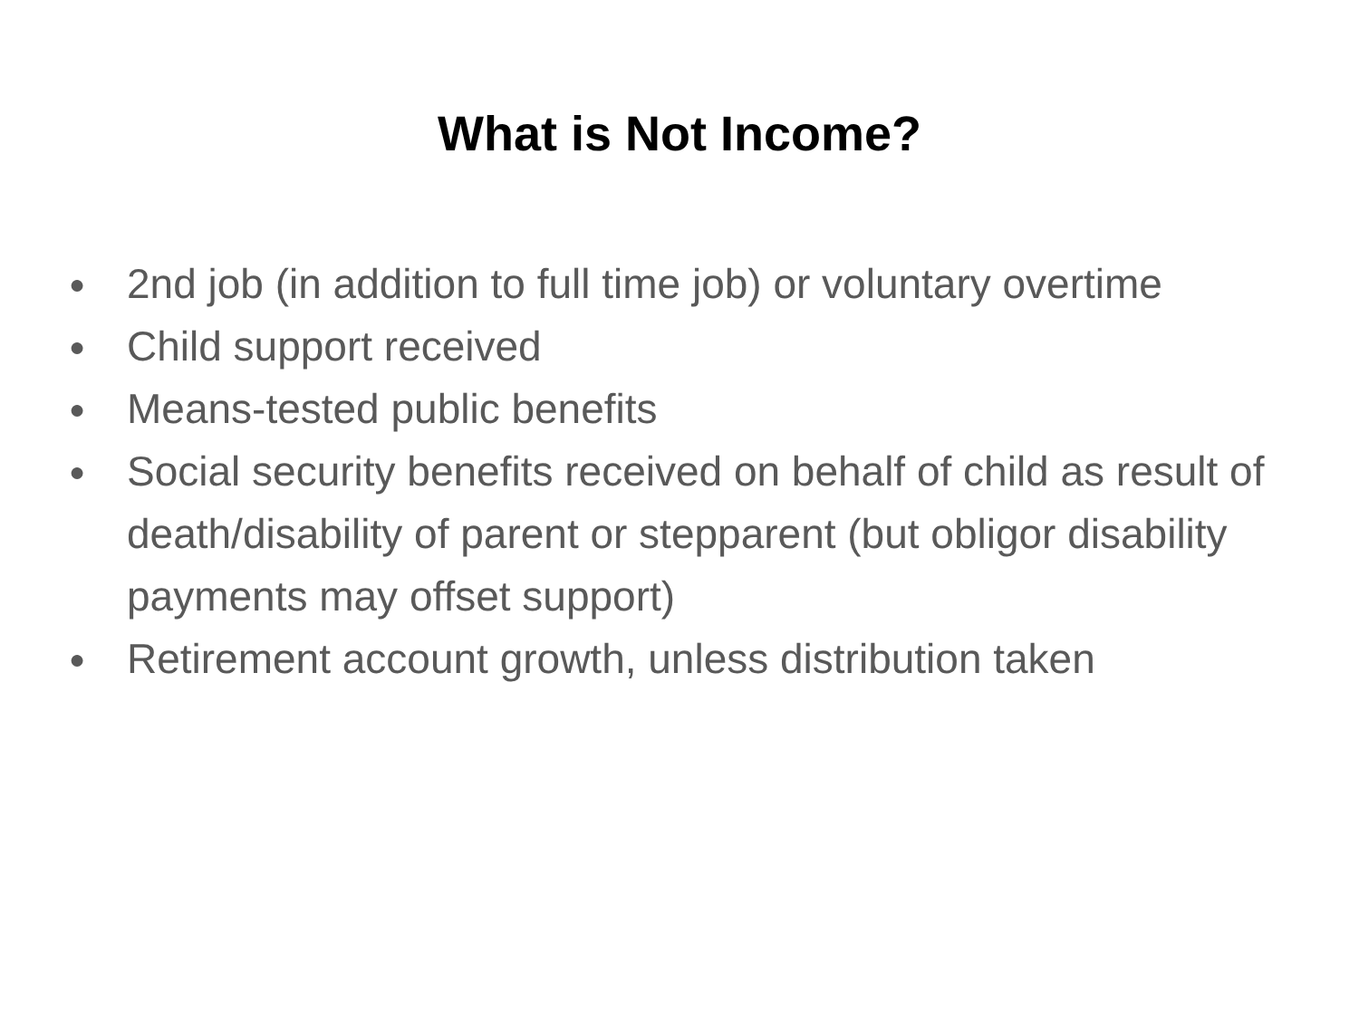What is Not Income?
● 2nd job (in addition to full time job) or voluntary overtime
● Child support received
● Means-tested public benefits
● Social security benefits received on behalf of child as result of death/disability of parent or stepparent (but obligor disability payments may offset support)
● Retirement account growth, unless distribution taken